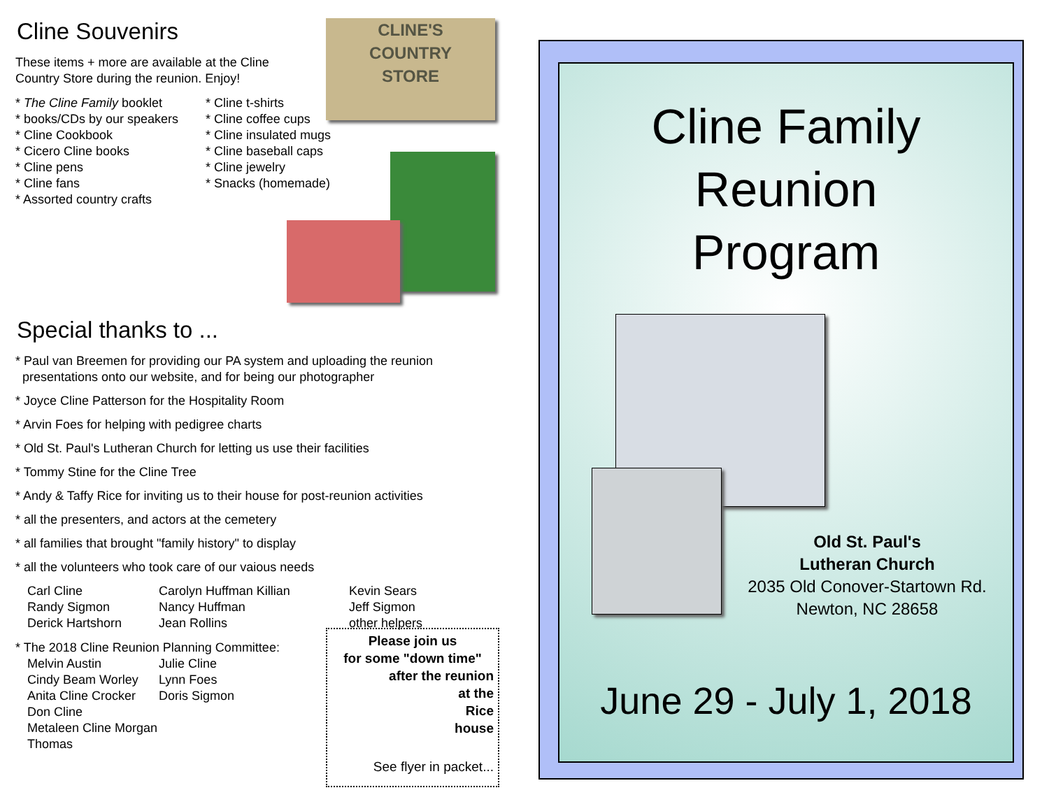Cline Souvenirs
These items + more are available at the Cline Country Store during the reunion. Enjoy!
* The Cline Family booklet
* books/CDs by our speakers
* Cline Cookbook
* Cicero Cline books
* Cline pens
* Cline fans
* Assorted country crafts
* Cline t-shirts
* Cline coffee cups
* Cline insulated mugs
* Cline baseball caps
* Cline jewelry
* Snacks (homemade)
CLINE'S
COUNTRY
STORE
Special thanks to ...
* Paul van Breemen for providing our PA system and uploading the reunion
presentations onto our website, and for being our photographer
* Joyce Cline Patterson for the Hospitality Room
* Arvin Foes for helping with pedigree charts
* Old St. Paul's Lutheran Church for letting us use their facilities
* Tommy Stine for the Cline Tree
* Andy & Taffy Rice for inviting us to their house for post-reunion activities
* all the presenters, and actors at the cemetery
* all families that brought "family history" to display
* all the volunteers who took care of our vaious needs
Carl Cline
Randy Sigmon
Derick Hartshorn
Carolyn Huffman Killian
Nancy Huffman
Jean Rollins
Kevin Sears
Jeff Sigmon
other helpers
* The 2018 Cline Reunion Planning Committee:
Melvin Austin
Cindy Beam Worley
Anita Cline Crocker
Don Cline
Metaleen Cline Morgan Thomas
Julie Cline
Lynn Foes
Doris Sigmon
Please join us
for some "down time"
after the reunion
at the
Rice
house
See flyer in packet...
Cline Family
Reunion
Program
Old St. Paul's
Lutheran Church
2035 Old Conover-Startown Rd.
Newton, NC 28658
June 29 - July 1, 2018